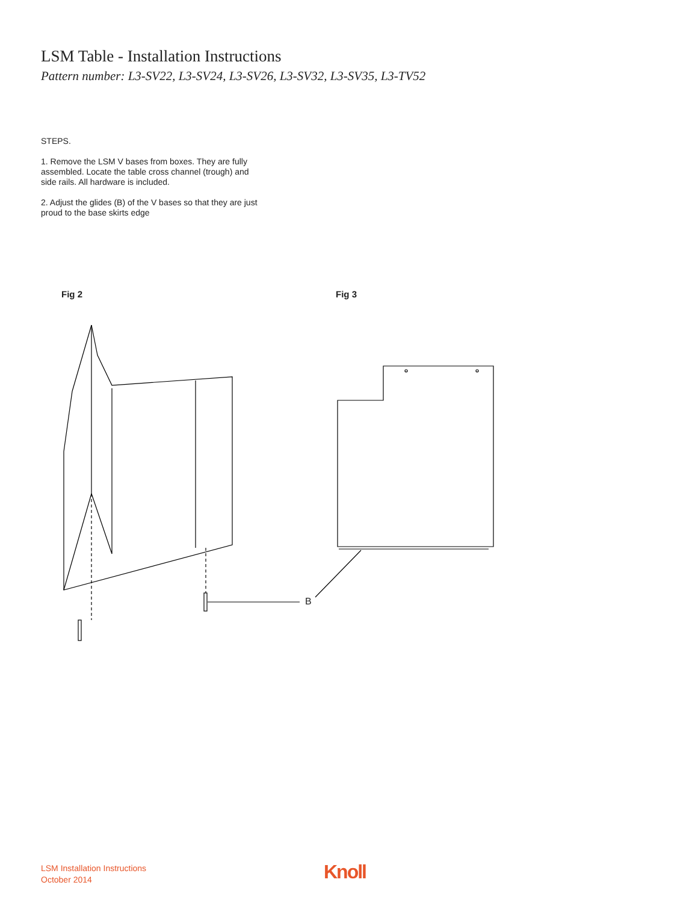LSM Table - Installation Instructions
Pattern number: L3-SV22, L3-SV24, L3-SV26, L3-SV32, L3-SV35, L3-TV52
STEPS.
1. Remove the LSM V bases from boxes. They are fully assembled. Locate the table cross channel (trough) and side rails. All hardware is included.
2. Adjust the glides (B) of the V bases so that they are just proud to the base skirts edge
Fig 2 Fig 3
B
LSM Installation Instructions
October 2014
Knoll